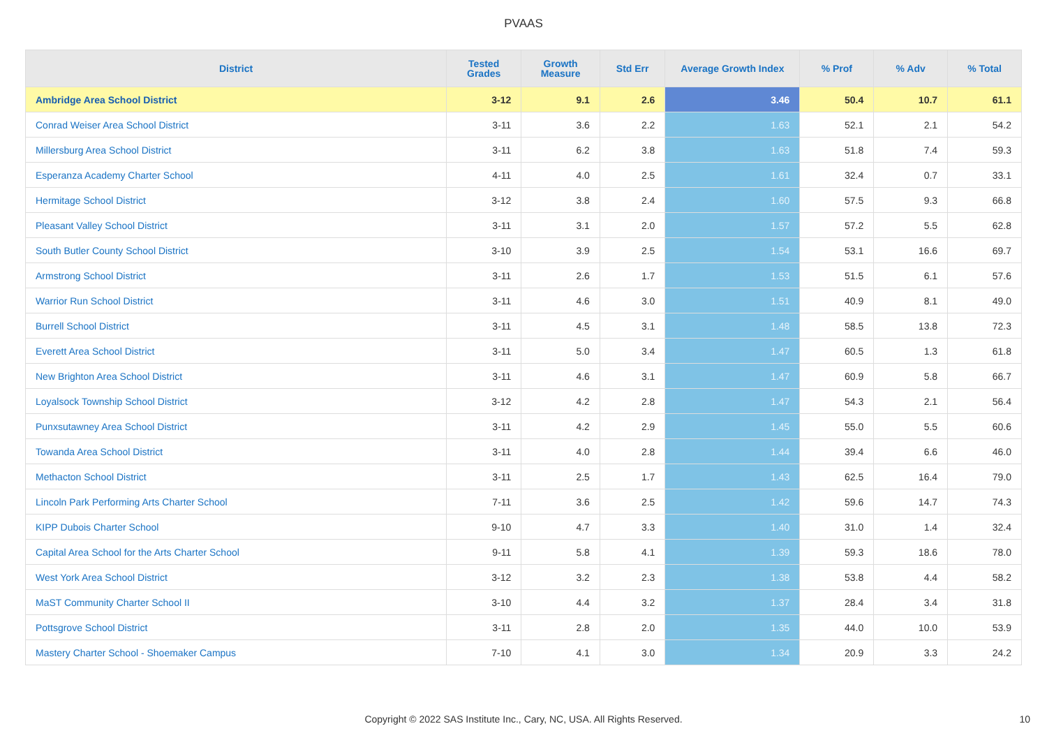PVAAS
| District | Tested Grades | Growth Measure | Std Err | Average Growth Index | % Prof | % Adv | % Total |
| --- | --- | --- | --- | --- | --- | --- | --- |
| Ambridge Area School District | 3-12 | 9.1 | 2.6 | 3.46 | 50.4 | 10.7 | 61.1 |
| Conrad Weiser Area School District | 3-11 | 3.6 | 2.2 | 1.63 | 52.1 | 2.1 | 54.2 |
| Millersburg Area School District | 3-11 | 6.2 | 3.8 | 1.63 | 51.8 | 7.4 | 59.3 |
| Esperanza Academy Charter School | 4-11 | 4.0 | 2.5 | 1.61 | 32.4 | 0.7 | 33.1 |
| Hermitage School District | 3-12 | 3.8 | 2.4 | 1.60 | 57.5 | 9.3 | 66.8 |
| Pleasant Valley School District | 3-11 | 3.1 | 2.0 | 1.57 | 57.2 | 5.5 | 62.8 |
| South Butler County School District | 3-10 | 3.9 | 2.5 | 1.54 | 53.1 | 16.6 | 69.7 |
| Armstrong School District | 3-11 | 2.6 | 1.7 | 1.53 | 51.5 | 6.1 | 57.6 |
| Warrior Run School District | 3-11 | 4.6 | 3.0 | 1.51 | 40.9 | 8.1 | 49.0 |
| Burrell School District | 3-11 | 4.5 | 3.1 | 1.48 | 58.5 | 13.8 | 72.3 |
| Everett Area School District | 3-11 | 5.0 | 3.4 | 1.47 | 60.5 | 1.3 | 61.8 |
| New Brighton Area School District | 3-11 | 4.6 | 3.1 | 1.47 | 60.9 | 5.8 | 66.7 |
| Loyalsock Township School District | 3-12 | 4.2 | 2.8 | 1.47 | 54.3 | 2.1 | 56.4 |
| Punxsutawney Area School District | 3-11 | 4.2 | 2.9 | 1.45 | 55.0 | 5.5 | 60.6 |
| Towanda Area School District | 3-11 | 4.0 | 2.8 | 1.44 | 39.4 | 6.6 | 46.0 |
| Methacton School District | 3-11 | 2.5 | 1.7 | 1.43 | 62.5 | 16.4 | 79.0 |
| Lincoln Park Performing Arts Charter School | 7-11 | 3.6 | 2.5 | 1.42 | 59.6 | 14.7 | 74.3 |
| KIPP Dubois Charter School | 9-10 | 4.7 | 3.3 | 1.40 | 31.0 | 1.4 | 32.4 |
| Capital Area School for the Arts Charter School | 9-11 | 5.8 | 4.1 | 1.39 | 59.3 | 18.6 | 78.0 |
| West York Area School District | 3-12 | 3.2 | 2.3 | 1.38 | 53.8 | 4.4 | 58.2 |
| MaST Community Charter School II | 3-10 | 4.4 | 3.2 | 1.37 | 28.4 | 3.4 | 31.8 |
| Pottsgrove School District | 3-11 | 2.8 | 2.0 | 1.35 | 44.0 | 10.0 | 53.9 |
| Mastery Charter School - Shoemaker Campus | 7-10 | 4.1 | 3.0 | 1.34 | 20.9 | 3.3 | 24.2 |
Copyright © 2022 SAS Institute Inc., Cary, NC, USA. All Rights Reserved.
10